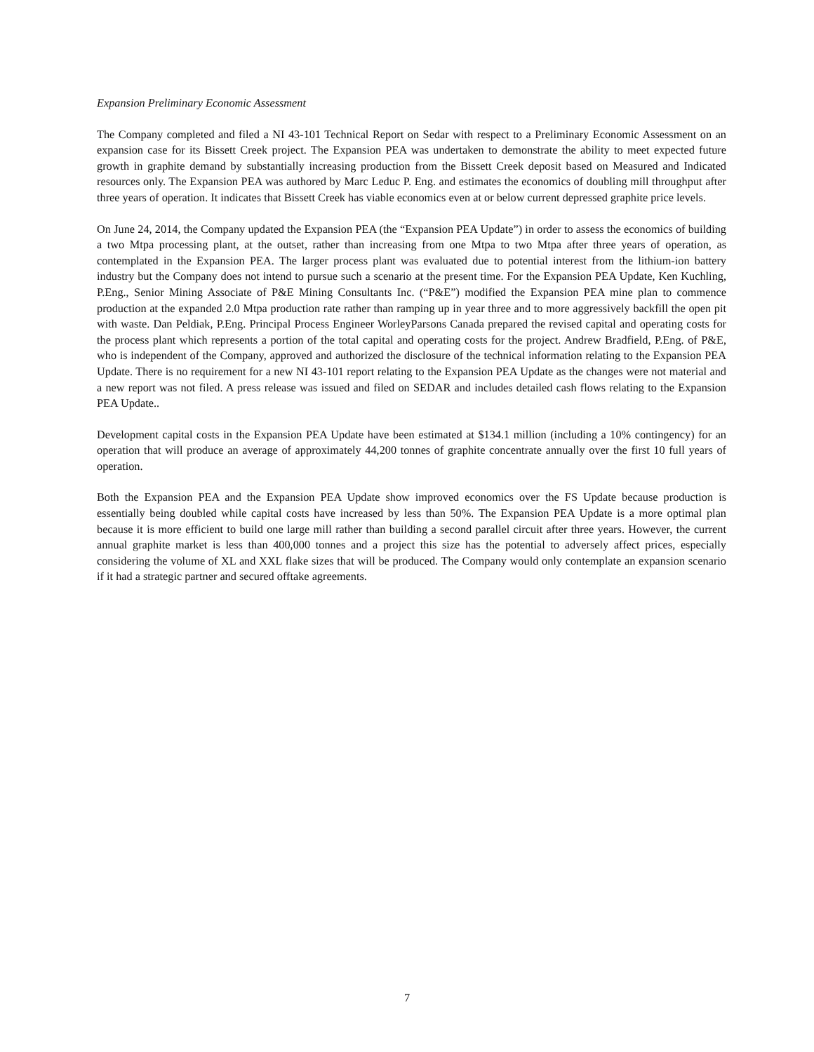Expansion Preliminary Economic Assessment
The Company completed and filed a NI 43-101 Technical Report on Sedar with respect to a Preliminary Economic Assessment on an expansion case for its Bissett Creek project. The Expansion PEA was undertaken to demonstrate the ability to meet expected future growth in graphite demand by substantially increasing production from the Bissett Creek deposit based on Measured and Indicated resources only. The Expansion PEA was authored by Marc Leduc P. Eng. and estimates the economics of doubling mill throughput after three years of operation. It indicates that Bissett Creek has viable economics even at or below current depressed graphite price levels.
On June 24, 2014, the Company updated the Expansion PEA (the “Expansion PEA Update”) in order to assess the economics of building a two Mtpa processing plant, at the outset, rather than increasing from one Mtpa to two Mtpa after three years of operation, as contemplated in the Expansion PEA. The larger process plant was evaluated due to potential interest from the lithium-ion battery industry but the Company does not intend to pursue such a scenario at the present time. For the Expansion PEA Update, Ken Kuchling, P.Eng., Senior Mining Associate of P&E Mining Consultants Inc. (“P&E”) modified the Expansion PEA mine plan to commence production at the expanded 2.0 Mtpa production rate rather than ramping up in year three and to more aggressively backfill the open pit with waste. Dan Peldiak, P.Eng. Principal Process Engineer WorleyParsons Canada prepared the revised capital and operating costs for the process plant which represents a portion of the total capital and operating costs for the project. Andrew Bradfield, P.Eng. of P&E, who is independent of the Company, approved and authorized the disclosure of the technical information relating to the Expansion PEA Update. There is no requirement for a new NI 43-101 report relating to the Expansion PEA Update as the changes were not material and a new report was not filed. A press release was issued and filed on SEDAR and includes detailed cash flows relating to the Expansion PEA Update..
Development capital costs in the Expansion PEA Update have been estimated at $134.1 million (including a 10% contingency) for an operation that will produce an average of approximately 44,200 tonnes of graphite concentrate annually over the first 10 full years of operation.
Both the Expansion PEA and the Expansion PEA Update show improved economics over the FS Update because production is essentially being doubled while capital costs have increased by less than 50%. The Expansion PEA Update is a more optimal plan because it is more efficient to build one large mill rather than building a second parallel circuit after three years. However, the current annual graphite market is less than 400,000 tonnes and a project this size has the potential to adversely affect prices, especially considering the volume of XL and XXL flake sizes that will be produced. The Company would only contemplate an expansion scenario if it had a strategic partner and secured offtake agreements.
7